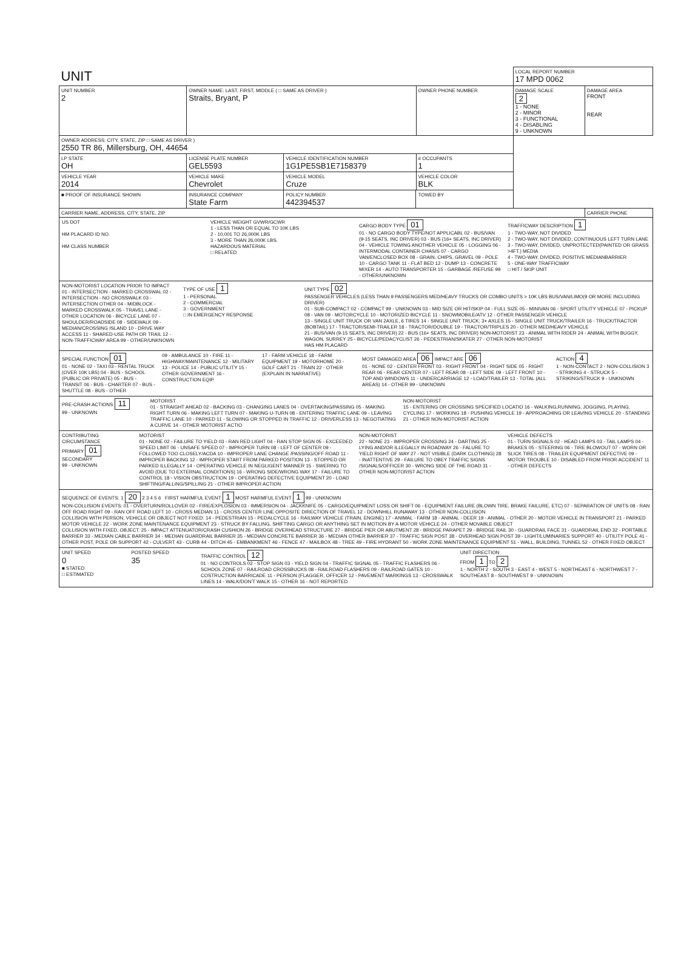| UNIT | | | | | LOCAL REPORT NUMBER 17 MPD 0062 | |
| UNIT NUMBER 2 | OWNER NAME: LAST, FIRST, MIDDLE ( □ SAME AS DRIVER ) Straits, Bryant, P | | | OWNER PHONE NUMBER | DAMAGE SCALE 2 1 - NONE 2 - MINOR 3 - FUNCTIONAL 4 - DISABLING 9 - UNKNOWN | DAMAGE AREA FRONT REAR |
| OWNER ADDRESS: CITY, STATE, ZIP □ SAME AS DRIVER ) 2550 TR 86, Millersburg, OH, 44654 | | | | | | |
| LP STATE OH | LICENSE PLATE NUMBER GEL5593 | VEHICLE IDENTIFICATION NUMBER 1G1PE5SB1E7158379 | | # OCCUPANTS 1 | | |
| VEHICLE YEAR 2014 | VEHICLE MAKE Chevrolet | VEHICLE MODEL Cruze | | VEHICLE COLOR BLK | | |
| ■ PROOF OF INSURANCE SHOWN | INSURANCE COMPANY State Farm | POLICY NUMBER 442394537 | TOWED BY | | | |
| CARRIER NAME, ADDRESS, CITY, STATE, ZIP | | | | | | CARRIER PHONE |
US DOT
HM PLACARD ID NO.
HM CLASS NUMBER
VEHICLE WEIGHT GVWR/GCWR
1 - LESS THAN OR EQUAL TO 10K LBS
2 - 10,001 TO 26,000K LBS
3 - MORE THAN 26,000K LBS.
HAZARDOUS MATERIAL
□ RELATED
CARGO BODY TYPE 01
01 - NO CARGO BODY TYPE/NOT APPLICABL 02 - BUS/VAN (9-15 SEATS, INC DRIVER) 03 - BUS (16+ SEATS, INC DRIVER) 04 - VEHICLE TOWING ANOTHER VEHICLE 05 - LOGGING 06 - INTERMODAL CONTAINER CHASIS 07 - CARGO VAN/ENCLOSED BOX 08 - GRAIN, CHIPS, GRAVEL 09 - POLE 10 - CARGO TANK 11 - FLAT BED 12 - DUMP 13 - CONCRETE MIXER 14 - AUTO TRANSPORTER 15 - GARBAGE /REFUSE 99 - OTHER/UNKNOWN
TRAFFICWAY DESCRIPTION 1
1 - TWO-WAY, NOT DIVIDED
2 - TWO-WAY, NOT DIVIDED, CONTINUOUS LEFT TURN LANE
3 - TWO-WAY, DIVIDED, UNPROTECTED(PAINTED OR GRASS >4FT.) MEDIA
4 - TWO-WAY, DIVIDED, POSITIVE MEDIANBARRIER
5 - ONE-WAY TRAFFICWAY
□ HIT / SKIP UNIT
NON-MOTORIST LOCATION PRIOR TO IMPACT
01 - INTERSECTION - MARKED CROSSWAL 02 - INTERSECTION - NO CROSSWALK 03 - INTERSECTION OTHER 04 - MIDBLOCK - MARKED CROSSWALK 05 - TRAVEL LANE - OTHER LOCATION 06 - BICYCLE LANE 07 - SHOULDER/ROADSIDE 08 - SIDEWALK 09 - MEDIAN/CROSSING ISLAND 10 - DRIVE WAY ACCESS 11 - SHARED-USE PATH OR TRAIL 12 - NON-TRAFFICWAY AREA 99 - OTHER/UNKNOWN
TYPE OF USE 1
1 - PERSONAL
2 - COMMERCIAL
3 - GOVERNMENT
□ IN EMERGENCY RESPONSE
UNIT TYPE 02
PASSENGER VEHICLES (LESS THAN 9 PASSENGERS MED/HEAVY TRUCKS OR COMBO UNITS > 10K LBS BUS/VAN/LIMO(9 OR MORE INCLUDING DRIVER)
01 - SUB-COMPACT 02 - COMPACT 99 - UNKNOWN 03 - MID SIZE OR HIT/SKIP 04 - FULL SIZE 05 - MINIVAN 06 - SPORT UTILITY VEHICLE 07 - PICKUP 08 - VAN 09 - MOTORCYCLE 10 - MOTORIZED BICYCLE 11 - SNOWMOBILE/ATV 12 - OTHER PASSENGER VEHICLE
13 - SINGLE UNIT TRUCK OR VAN 2AXLE, 6 TIRES 14 - SINGLE UNIT TRUCK; 3+ AXLES 15 - SINGLE UNIT TRUCK/TRAILER 16 - TRUCK/TRACTOR (BOBTAIL) 17 - TRACTOR/SEMI-TRAILER 18 - TRACTOR/DOUBLE 19 - TRACTOR/TRIPLES 20 - OTHER MED/HEAVY VEHICLE
21 - BUS/VAN (9-15 SEATS, INC DRIVER) 22 - BUS (16+ SEATS, INC DRIVER) NON-MOTORIST 23 - ANIMAL WITH RIDER 24 - ANIMAL WITH BUGGY, WAGON, SURREY 25 - BICYCLE/PEDACYCLIST 26 - PEDESTRIAN/SKATER 27 - OTHER NON-MOTORIST
HAS HM PLACARD
SPECIAL FUNCTION 01
01 - NONE 02 - TAXI 03 - RENTAL TRUCK (OVER 10K LBS) 04 - BUS - SCHOOL (PUBLIC OR PRIVATE) 05 - BUS - TRANSIT 06 - BUS - CHARTER 07 - BUS - SHUTTLE 08 - BUS - OTHER
09 - AMBULANCE 10 - FIRE 11 - HIGHWAY/MAINTENANCE 12 - MILITARY 13 - POLICE 14 - PUBLIC UTILITY 15 - OTHER GOVERNMENT 16 - CONSTRUCTION EQIP.
17 - FARM VEHICLE 18 - FARM EQUIPMENT 19 - MOTORHOME 20 - GOLF CART 21 - TRAIN 22 - OTHER (EXPLAIN IN NARRATIVE)
MOST DAMAGED AREA 06 IMPACT ARE 06
01 - NONE 02 - CENTER FRONT 03 - RIGHT FRONT 04 - RIGHT SIDE 05 - RIGHT REAR 06 - REAR CENTER 07 - LEFT REAR 08 - LEFT SIDE 09 - LEFT FRONT 10 - TOP AND WINDOWS 11 - UNDERCARRIAGE 12 - LOAD/TRAILER 13 - TOTAL (ALL AREAS) 14 - OTHER 99 - UNKNOWN
ACTION 4
1 - NON-CONTACT 2 - NON-COLLISION 3 - STRIKING 4 - STRUCK 5 - STRIKING/STRUCK 9 - UNKNOWN
PRE-CRASH ACTIONS 11
99 - UNKNOWN
MOTORIST
01 - STRAIGHT AHEAD 02 - BACKING 03 - CHANGING LANES 04 - OVERTAKING/PASSING 05 - MAKING RIGHT TURN 06 - MAKING LEFT TURN 07 - MAKING U-TURN 08 - ENTERING TRAFFIC LANE 09 - LEAVING TRAFFIC LANE 10 - PARKED 11 - SLOWING OR STOPPED IN TRAFFIC 12 - DRIVERLESS 13 - NEGOTIATING A CURVE 14 - OTHER MOTORIST ACTIO
NON-MOTORIST
15 - ENTERING OR CROSSING SPECIFIED LOCATIO 16 - WALKING,RUNNING, JOGGING, PLAYING, CYCLING 17 - WORKING 18 - PUSHING VEHICLE 19 - APPROACHING OR LEAVING VEHICLE 20 - STANDING 21 - OTHER NON-MOTORIST ACTION
CONTRIBUTING CIRCUMSTANCE
PRIMARY 01
SECONDARY
99 - UNKNOWN
MOTORIST
01 - NONE 02 - FAILURE TO YIELD 03 - RAN RED LIGHT 04 - RAN STOP SIGN 05 - EXCEEDED SPEED LIMIT 06 - UNSAFE SPEED 07 - IMPROPER TURN 08 - LEFT OF CENTER 09 - FOLLOWED TOO CLOSELY/ACDA 10 - IMPROPER LANE CHANGE /PASSING/OFF ROAD 11 - IMPROPER BACKING 12 - IMPROPER START FROM PARKED POSITION 13 - STOPPED OR PARKED ILLEGALLY 14 - OPERATING VEHICLE IN NEGLIGENT MANNER 15 - SWERING TO AVOID (DUE TO EXTERNAL CONDITIONS) 16 - WRONG SIDE/WRONG WAY 17 - FAILURE TO CONTROL 18 - VISION OBSTRUCTION 19 - OPERATING DEFECTIVE EQUIPMENT 20 - LOAD SHIFTING/FALLING/SPILLING 21 - OTHER IMPROPER ACTION
NON-MOTORIST
22 - NONE 23 - IMPROPER CROSSING 24 - DARTING 25 - LYING AND/OR ILLEGALLY IN ROADWAY 26 - FALURE TO YIELD RIGHT OF WAY 27 - NOT VISIBLE (DARK CLOTHING) 28 - INATTENTIVE 29 - FAILURE TO OBEY TRAFFIC SIGNS /SIGNALS/OFFICER 30 - WRONG SIDE OF THE ROAD 31 - OTHER NON-MOTORIST ACTION
VEHICLE DEFECTS
01 - TURN SIGNALS 02 - HEAD LAMPS 03 - TAIL LAMPS 04 - BRAKES 05 - STEERING 06 - TIRE BLOWOUT 07 - WORN OR SLICK TIRES 08 - TRAILER EQUIPMENT DEFECTIVE 09 - MOTOR TROUBLE 10 - DISABLED FROM PRIOR ACCIDENT 11 - OTHER DEFECTS
SEQUENCE OF EVENTS: 1 20 2 3 4 5 6 FIRST HARMFUL EVENT 1 MOST HARMFUL EVENT 1 99 - UNKNOWN
NON-COLLISION EVENTS: 01 - OVERTURN/ROLLOVER 02 - FIRE/EXPLOSION 03 - IMMERSION 04 - JACKKNIFE 05 - CARGO/EQUIPMENT LOSS OR SHIFT 06 - EQUIPMENT FAILURE (BLOWN TIRE, BRAKE FAILURE, ETC) 07 - SEPARATION OF UNITS 08 - RAN OFF ROAD RIGHT 09 - RAN OFF ROAD LEFT 10 - CROSS MEDIAN 11 - CROSS CENTER LINE OPPOSITE DIRECTION OF TRAVEL 12 - DOWNHILL RUNAWAY 13 - OTHER NON-COLLISION
COLLISION WITH PERSON, VEHICLE OR OBJECT NOT FIXED: 14 - PEDESTRIAN 15 - PEDALCYCLE 16 - RAILWAY VEHICLE (TRAIN, ENGINE) 17 - ANIMAL - FARM 18 - ANIMAL - DEER 19 - ANIMAL - OTHER 20 - MOTOR VEHICLE IN TRANSPORT 21 - PARKED MOTOR VEHICLE 22 - WORK ZONE MAINTENANCE EQUIPMENT 23 - STRUCK BY FALLING, SHIFTING CARGO OR ANYTHING SET IN MOTION BY A MOTOR VEHICLE 24 - OTHER MOVABLE OBJECT
COLLISION WITH FIXED, OBJECT: 25 - IMPACT ATTENUATOR/CRASH CUSHION 26 - BRIDGE OVERHEAD STRUCTURE 27 - BRIDGE PIER OR ABUTMENT 28 - BRIDGE PARAPET 29 - BRIDGE RAIL 30 - GUARDRAIL FACE 31 - GUARDRAIL END 32 - PORTABLE BARRIER 33 - MEDIAN CABLE BARRIER 34 - MEDIAN GUARDRAIL BARRIER 35 - MEDIAN CONCRETE BARRIER 36 - MEDIAN OTHER BARRIER 37 - TRAFFIC SIGN POST 38 - OVERHEAD SIGN POST 39 - LIGHT/LUMINARIES SUPPORT 40 - UTILITY POLE 41 - OTHER POST, POLE OR SUPPORT 42 - CULVERT 43 - CURB 44 - DITCH 45 - EMBANKMENT 46 - FENCE 47 - MAILBOX 48 - TREE 49 - FIRE HYDRANT 50 - WORK ZONE MAINTENANCE EQUIPMENT 51 - WALL, BUILDING, TUNNEL 52 - OTHER FIXED OBJECT
UNIT SPEED
0
■ STATED
□ ESTIMATED
POSTED SPEED
35
TRAFFIC CONTROL 12
01 - NO CONTROLS 02 - STOP SIGN 03 - YIELD SIGN 04 - TRAFFIC SIGNAL 05 - TRAFFIC FLASHERS 06 - SCHOOL ZONE 07 - RAILROAD CROSSBUCKS 08 - RAILROAD FLASHERS 09 - RAILROAD GATES 10 - COSTRUCTION BARRICADE 11 - PERSON (FLAGGER, OFFICER 12 - PAVEMENT MARKINGS 13 - CROSSWALK LINES 14 - WALK/DON'T WALK 15 - OTHER 16 - NOT REPORTED
UNIT DIRECTION
FROM 1 TO 2
1 - NORTH 2 - SOUTH 3 - EAST 4 - WEST 5 - NORTHEAST 6 - NORTHWEST 7 - SOUTHEAST 8 - SOUTHWEST 9 - UNKNOWN